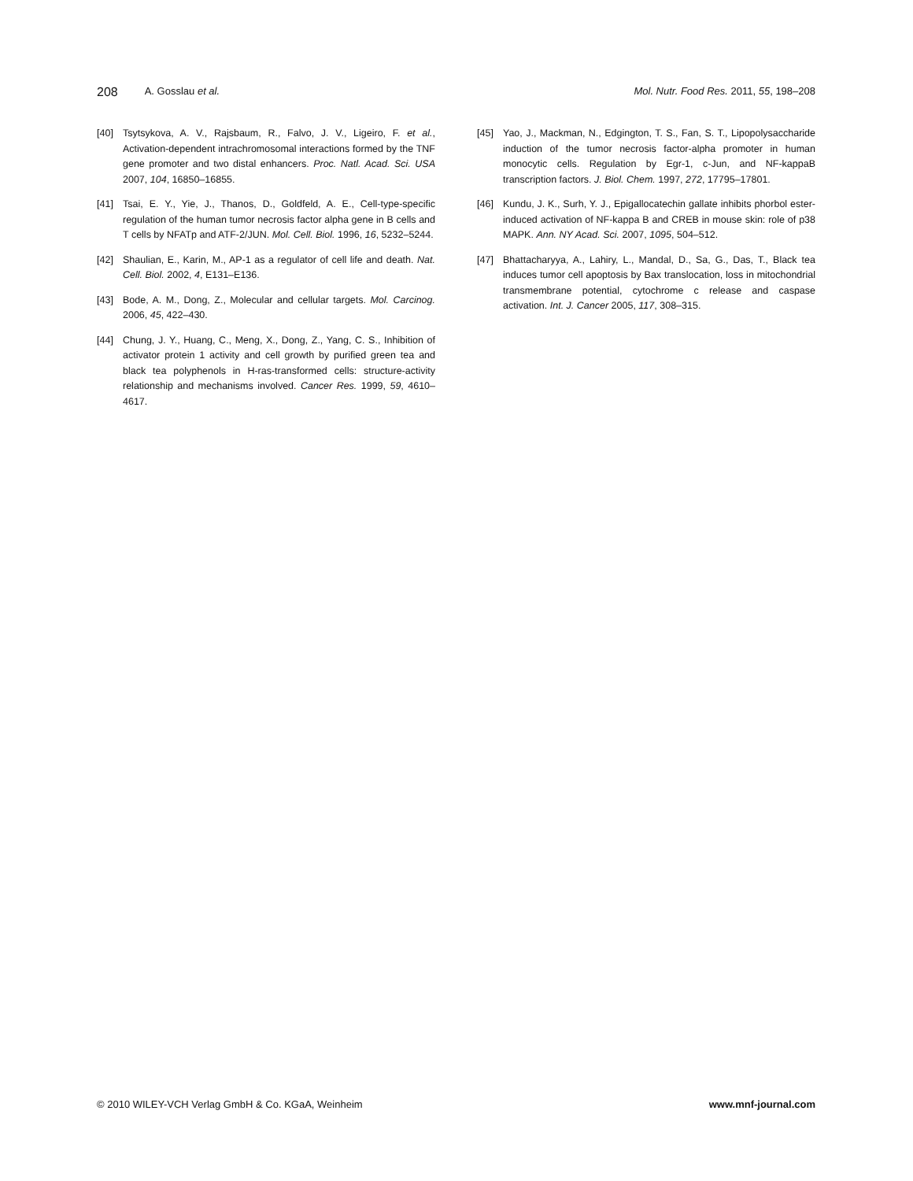208 A. Gosslau et al. Mol. Nutr. Food Res. 2011, 55, 198–208
[40] Tsytsykova, A. V., Rajsbaum, R., Falvo, J. V., Ligeiro, F. et al., Activation-dependent intrachromosomal interactions formed by the TNF gene promoter and two distal enhancers. Proc. Natl. Acad. Sci. USA 2007, 104, 16850–16855.
[41] Tsai, E. Y., Yie, J., Thanos, D., Goldfeld, A. E., Cell-type-specific regulation of the human tumor necrosis factor alpha gene in B cells and T cells by NFATp and ATF-2/JUN. Mol. Cell. Biol. 1996, 16, 5232–5244.
[42] Shaulian, E., Karin, M., AP-1 as a regulator of cell life and death. Nat. Cell. Biol. 2002, 4, E131–E136.
[43] Bode, A. M., Dong, Z., Molecular and cellular targets. Mol. Carcinog. 2006, 45, 422–430.
[44] Chung, J. Y., Huang, C., Meng, X., Dong, Z., Yang, C. S., Inhibition of activator protein 1 activity and cell growth by purified green tea and black tea polyphenols in H-ras-transformed cells: structure-activity relationship and mechanisms involved. Cancer Res. 1999, 59, 4610–4617.
[45] Yao, J., Mackman, N., Edgington, T. S., Fan, S. T., Lipopolysaccharide induction of the tumor necrosis factor-alpha promoter in human monocytic cells. Regulation by Egr-1, c-Jun, and NF-kappaB transcription factors. J. Biol. Chem. 1997, 272, 17795–17801.
[46] Kundu, J. K., Surh, Y. J., Epigallocatechin gallate inhibits phorbol ester-induced activation of NF-kappa B and CREB in mouse skin: role of p38 MAPK. Ann. NY Acad. Sci. 2007, 1095, 504–512.
[47] Bhattacharyya, A., Lahiry, L., Mandal, D., Sa, G., Das, T., Black tea induces tumor cell apoptosis by Bax translocation, loss in mitochondrial transmembrane potential, cytochrome c release and caspase activation. Int. J. Cancer 2005, 117, 308–315.
© 2010 WILEY-VCH Verlag GmbH & Co. KGaA, Weinheim www.mnf-journal.com